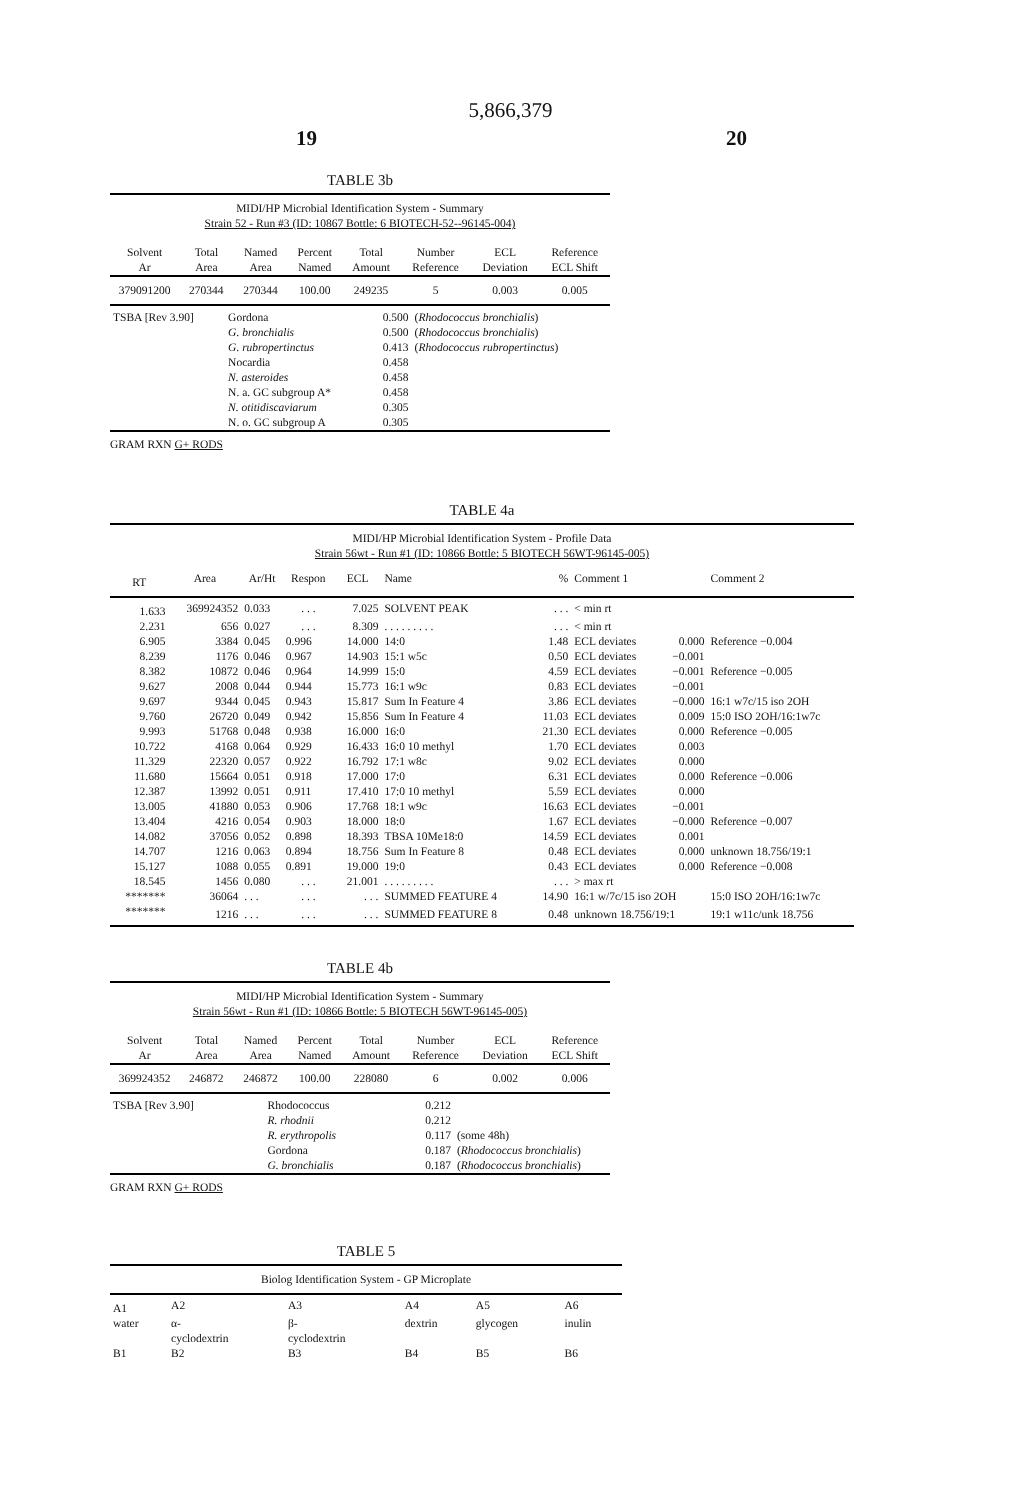5,866,379
19 20
TABLE 3b
| MIDI/HP Microbial Identification System - Summary Strain 52 - Run #3 (ID: 10867 Bottle: 6 BIOTECH-52--96145-004) | | | | | | | |
| Solvent Ar | Total Area | Named Area | Percent Named | Total Amount | Number Reference | ECL Deviation | Reference ECL Shift |
| 379091200 | 270344 | 270344 | 100.00 | 249235 | 5 | 0.003 | 0.005 |
| TSBA [Rev 3.90] | Gordona | 0.500 | ( Rhodococcus bronchialis ) |
| | G. bronchialis | 0.500 | ( Rhodococcus bronchialis ) |
| | G. rubropertinctus | 0.413 | ( Rhodococcus rubropertinctus ) |
| | Nocardia | 0.458 | |
| | N. asteroides | 0.458 | |
| | N. a. GC subgroup A* | 0.458 | |
| | N. otitidiscaviarum | 0.305 | |
| | N. o. GC subgroup A | 0.305 | |
GRAM RXN G+ RODS
TABLE 4a
| MIDI/HP Microbial Identification System - Profile Data Strain 56wt - Run #1 (ID: 10866 Bottle: 5 BIOTECH 56WT-96145-005) | | | | | | | | | |
| RT | Area | Ar/Ht | Respon | ECL | Name | % | Comment 1 | | Comment 2 |
| 1.633 | 369924352 | 0.033 | . . . | 7.025 | SOLVENT PEAK | . . . | < min rt | | |
| 2.231 | 656 | 0.027 | . . . | 8.309 | . . . . . . . . . | . . . | < min rt | | |
| 6.905 | 3384 | 0.045 | 0.996 | 14.000 | 14:0 | 1.48 | ECL deviates | 0.000 | Reference −0.004 |
| 8.239 | 1176 | 0.046 | 0.967 | 14.903 | 15:1 w5c | 0.50 | ECL deviates | −0.001 | |
| 8.382 | 10872 | 0.046 | 0.964 | 14.999 | 15:0 | 4.59 | ECL deviates | −0.001 | Reference −0.005 |
| 9.627 | 2008 | 0.044 | 0.944 | 15.773 | 16:1 w9c | 0.83 | ECL deviates | −0.001 | |
| 9.697 | 9344 | 0.045 | 0.943 | 15.817 | Sum In Feature 4 | 3.86 | ECL deviates | −0.000 | 16:1 w7c/15 iso 2OH |
| 9.760 | 26720 | 0.049 | 0.942 | 15.856 | Sum In Feature 4 | 11.03 | ECL deviates | 0.009 | 15:0 ISO 2OH/16:1w7c |
| 9.993 | 51768 | 0.048 | 0.938 | 16.000 | 16:0 | 21.30 | ECL deviates | 0.000 | Reference −0.005 |
| 10.722 | 4168 | 0.064 | 0.929 | 16.433 | 16:0 10 methyl | 1.70 | ECL deviates | 0.003 | |
| 11.329 | 22320 | 0.057 | 0.922 | 16.792 | 17:1 w8c | 9.02 | ECL deviates | 0.000 | |
| 11.680 | 15664 | 0.051 | 0.918 | 17.000 | 17:0 | 6.31 | ECL deviates | 0.000 | Reference −0.006 |
| 12.387 | 13992 | 0.051 | 0.911 | 17.410 | 17:0 10 methyl | 5.59 | ECL deviates | 0.000 | |
| 13.005 | 41880 | 0.053 | 0.906 | 17.768 | 18:1 w9c | 16.63 | ECL deviates | −0.001 | |
| 13.404 | 4216 | 0.054 | 0.903 | 18.000 | 18:0 | 1.67 | ECL deviates | −0.000 | Reference −0.007 |
| 14.082 | 37056 | 0.052 | 0.898 | 18.393 | TBSA 10Me18:0 | 14.59 | ECL deviates | 0.001 | |
| 14.707 | 1216 | 0.063 | 0.894 | 18.756 | Sum In Feature 8 | 0.48 | ECL deviates | 0.000 | unknown 18.756/19:1 |
| 15.127 | 1088 | 0.055 | 0.891 | 19.000 | 19:0 | 0.43 | ECL deviates | 0.000 | Reference −0.008 |
| 18.545 | 1456 | 0.080 | . . . | 21.001 | . . . . . . . . . | . . . | > max rt | | |
| ******* | 36064 | . . . | . . . | . . . | SUMMED FEATURE 4 | 14.90 | 16:1 w/7c/15 iso 2OH | | 15:0 ISO 2OH/16:1w7c |
| ******* | 1216 | . . . | . . . | . . . | SUMMED FEATURE 8 | 0.48 | unknown 18.756/19:1 | | 19:1 w11c/unk 18.756 |
TABLE 4b
| MIDI/HP Microbial Identification System - Summary Strain 56wt - Run #1 (ID: 10866 Bottle: 5 BIOTECH 56WT-96145-005) | | | | | | | |
| Solvent Ar | Total Area | Named Area | Percent Named | Total Amount | Number Reference | ECL Deviation | Reference ECL Shift |
| 369924352 | 246872 | 246872 | 100.00 | 228080 | 6 | 0.002 | 0.006 |
| TSBA [Rev 3.90] | Rhodococcus | 0.212 | |
| | R. rhodnii | 0.212 | |
| | R. erythropolis | 0.117 | (some 48h) |
| | Gordona | 0.187 | ( Rhodococcus bronchialis ) |
| | G. bronchialis | 0.187 | ( Rhodococcus bronchialis ) |
GRAM RXN G+ RODS
TABLE 5
| Biolog Identification System - GP Microplate | | | | | |
| A1 | A2 | A3 | A4 | A5 | A6 |
| water | α- cyclodextrin | β- cyclodextrin | dextrin | glycogen | inulin |
| B1 | B2 | B3 | B4 | B5 | B6 |